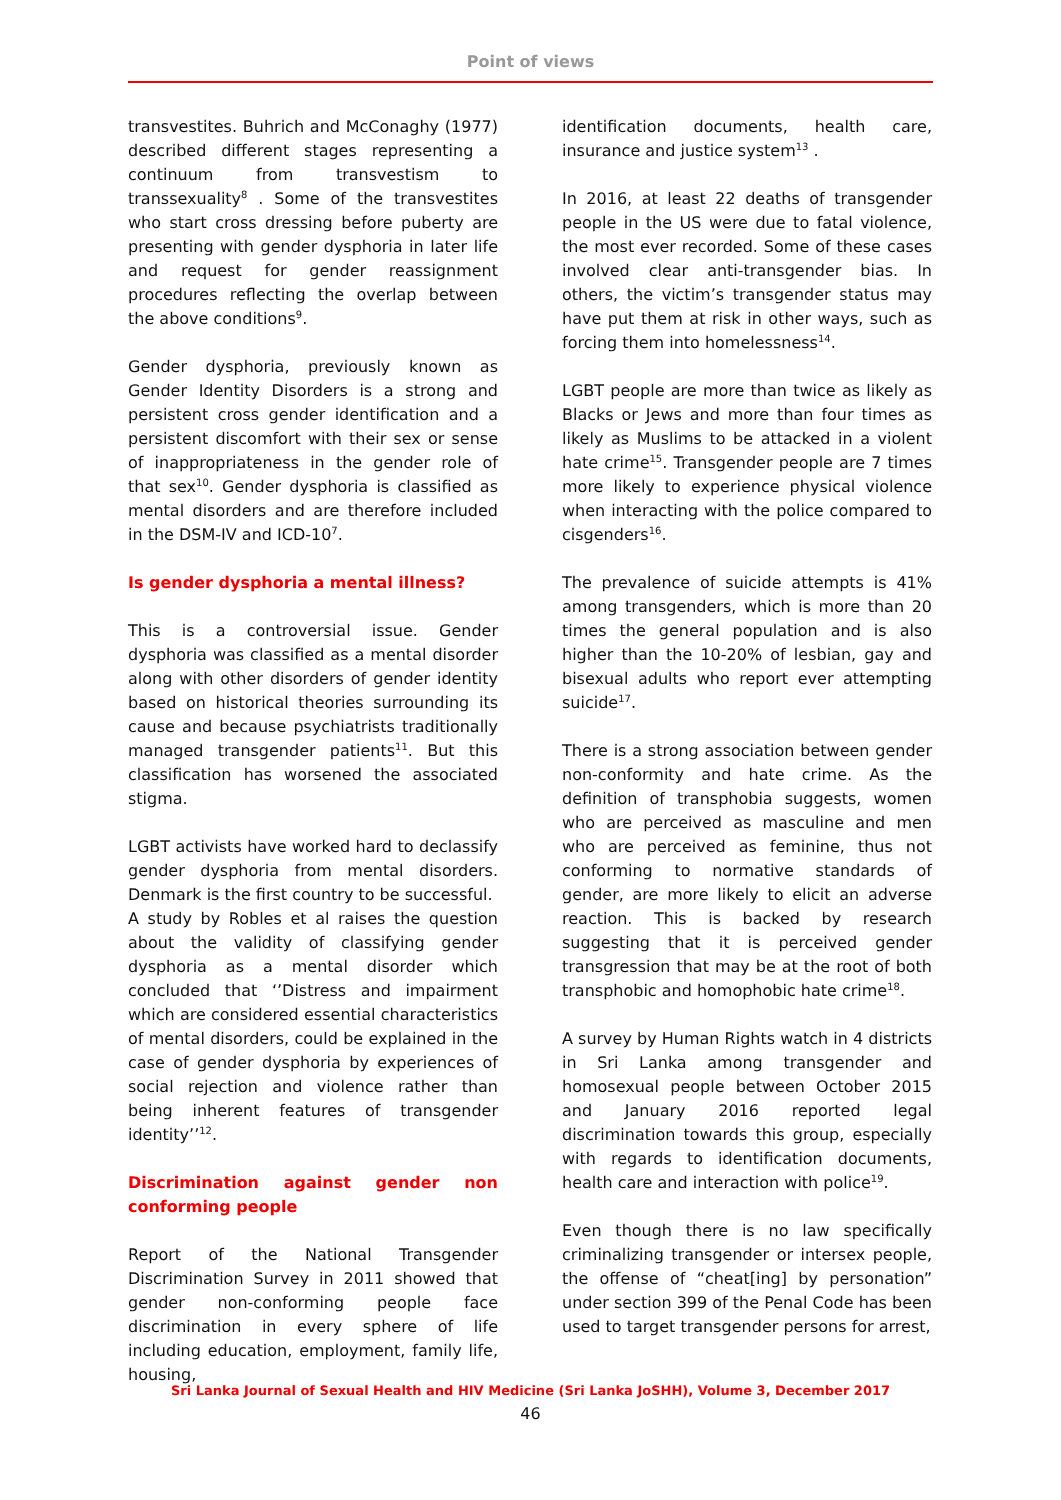Point of views
transvestites. Buhrich and McConaghy (1977) described different stages representing a continuum from transvestism to transsexuality<sup>8</sup> . Some of the transvestites who start cross dressing before puberty are presenting with gender dysphoria in later life and request for gender reassignment procedures reflecting the overlap between the above conditions<sup>9</sup>.
Gender dysphoria, previously known as Gender Identity Disorders is a strong and persistent cross gender identification and a persistent discomfort with their sex or sense of inappropriateness in the gender role of that sex<sup>10</sup>. Gender dysphoria is classified as mental disorders and are therefore included in the DSM-IV and ICD-10<sup>7</sup>.
Is gender dysphoria a mental illness?
This is a controversial issue. Gender dysphoria was classified as a mental disorder along with other disorders of gender identity based on historical theories surrounding its cause and because psychiatrists traditionally managed transgender patients<sup>11</sup>. But this classification has worsened the associated stigma.
LGBT activists have worked hard to declassify gender dysphoria from mental disorders. Denmark is the first country to be successful.
A study by Robles et al raises the question about the validity of classifying gender dysphoria as a mental disorder which concluded that ‘’Distress and impairment which are considered essential characteristics of mental disorders, could be explained in the case of gender dysphoria by experiences of social rejection and violence rather than being inherent features of transgender identity’’<sup>12</sup>.
Discrimination against gender non conforming people
Report of the National Transgender Discrimination Survey in 2011 showed that gender non-conforming people face discrimination in every sphere of life including education, employment, family life, housing,
identification documents, health care, insurance and justice system<sup>13</sup> .
In 2016, at least 22 deaths of transgender people in the US were due to fatal violence, the most ever recorded. Some of these cases involved clear anti-transgender bias. In others, the victim’s transgender status may have put them at risk in other ways, such as forcing them into homelessness<sup>14</sup>.
LGBT people are more than twice as likely as Blacks or Jews and more than four times as likely as Muslims to be attacked in a violent hate crime<sup>15</sup>. Transgender people are 7 times more likely to experience physical violence when interacting with the police compared to cisgenders<sup>16</sup>.
The prevalence of suicide attempts is 41% among transgenders, which is more than 20 times the general population and is also higher than the 10-20% of lesbian, gay and bisexual adults who report ever attempting suicide<sup>17</sup>.
There is a strong association between gender non-conformity and hate crime. As the definition of transphobia suggests, women who are perceived as masculine and men who are perceived as feminine, thus not conforming to normative standards of gender, are more likely to elicit an adverse reaction. This is backed by research suggesting that it is perceived gender transgression that may be at the root of both transphobic and homophobic hate crime<sup>18</sup>.
A survey by Human Rights watch in 4 districts in Sri Lanka among transgender and homosexual people between October 2015 and January 2016 reported legal discrimination towards this group, especially with regards to identification documents, health care and interaction with police<sup>19</sup>.
Even though there is no law specifically criminalizing transgender or intersex people, the offense of “cheat[ing] by personation” under section 399 of the Penal Code has been used to target transgender persons for arrest,
Sri Lanka Journal of Sexual Health and HIV Medicine (Sri Lanka JoSHH), Volume 3, December 2017
46